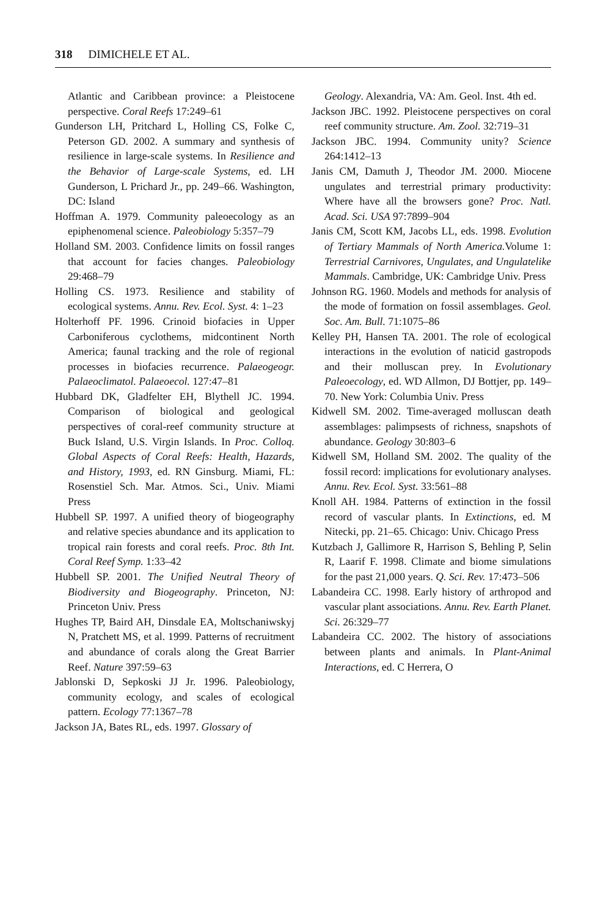318 DIMICHELE ET AL.
Atlantic and Caribbean province: a Pleistocene perspective. Coral Reefs 17:249–61
Gunderson LH, Pritchard L, Holling CS, Folke C, Peterson GD. 2002. A summary and synthesis of resilience in large-scale systems. In Resilience and the Behavior of Large-scale Systems, ed. LH Gunderson, L Prichard Jr., pp. 249–66. Washington, DC: Island
Hoffman A. 1979. Community paleoecology as an epiphenomenal science. Paleobiology 5:357–79
Holland SM. 2003. Confidence limits on fossil ranges that account for facies changes. Paleobiology 29:468–79
Holling CS. 1973. Resilience and stability of ecological systems. Annu. Rev. Ecol. Syst. 4: 1–23
Holterhoff PF. 1996. Crinoid biofacies in Upper Carboniferous cyclothems, midcontinent North America; faunal tracking and the role of regional processes in biofacies recurrence. Palaeogeogr. Palaeoclimatol. Palaeoecol. 127:47–81
Hubbard DK, Gladfelter EH, Blythell JC. 1994. Comparison of biological and geological perspectives of coral-reef community structure at Buck Island, U.S. Virgin Islands. In Proc. Colloq. Global Aspects of Coral Reefs: Health, Hazards, and History, 1993, ed. RN Ginsburg. Miami, FL: Rosenstiel Sch. Mar. Atmos. Sci., Univ. Miami Press
Hubbell SP. 1997. A unified theory of biogeography and relative species abundance and its application to tropical rain forests and coral reefs. Proc. 8th Int. Coral Reef Symp. 1:33–42
Hubbell SP. 2001. The Unified Neutral Theory of Biodiversity and Biogeography. Princeton, NJ: Princeton Univ. Press
Hughes TP, Baird AH, Dinsdale EA, Moltschaniwskyj N, Pratchett MS, et al. 1999. Patterns of recruitment and abundance of corals along the Great Barrier Reef. Nature 397:59–63
Jablonski D, Sepkoski JJ Jr. 1996. Paleobiology, community ecology, and scales of ecological pattern. Ecology 77:1367–78
Jackson JA, Bates RL, eds. 1997. Glossary of
Geology. Alexandria, VA: Am. Geol. Inst. 4th ed.
Jackson JBC. 1992. Pleistocene perspectives on coral reef community structure. Am. Zool. 32:719–31
Jackson JBC. 1994. Community unity? Science 264:1412–13
Janis CM, Damuth J, Theodor JM. 2000. Miocene ungulates and terrestrial primary productivity: Where have all the browsers gone? Proc. Natl. Acad. Sci. USA 97:7899–904
Janis CM, Scott KM, Jacobs LL, eds. 1998. Evolution of Tertiary Mammals of North America. Volume 1: Terrestrial Carnivores, Ungulates, and Ungulatelike Mammals. Cambridge, UK: Cambridge Univ. Press
Johnson RG. 1960. Models and methods for analysis of the mode of formation on fossil assemblages. Geol. Soc. Am. Bull. 71:1075–86
Kelley PH, Hansen TA. 2001. The role of ecological interactions in the evolution of naticid gastropods and their molluscan prey. In Evolutionary Paleoecology, ed. WD Allmon, DJ Bottjer, pp. 149–70. New York: Columbia Univ. Press
Kidwell SM. 2002. Time-averaged molluscan death assemblages: palimpsests of richness, snapshots of abundance. Geology 30:803–6
Kidwell SM, Holland SM. 2002. The quality of the fossil record: implications for evolutionary analyses. Annu. Rev. Ecol. Syst. 33:561–88
Knoll AH. 1984. Patterns of extinction in the fossil record of vascular plants. In Extinctions, ed. M Nitecki, pp. 21–65. Chicago: Univ. Chicago Press
Kutzbach J, Gallimore R, Harrison S, Behling P, Selin R, Laarif F. 1998. Climate and biome simulations for the past 21,000 years. Q. Sci. Rev. 17:473–506
Labandeira CC. 1998. Early history of arthropod and vascular plant associations. Annu. Rev. Earth Planet. Sci. 26:329–77
Labandeira CC. 2002. The history of associations between plants and animals. In Plant-Animal Interactions, ed. C Herrera, O